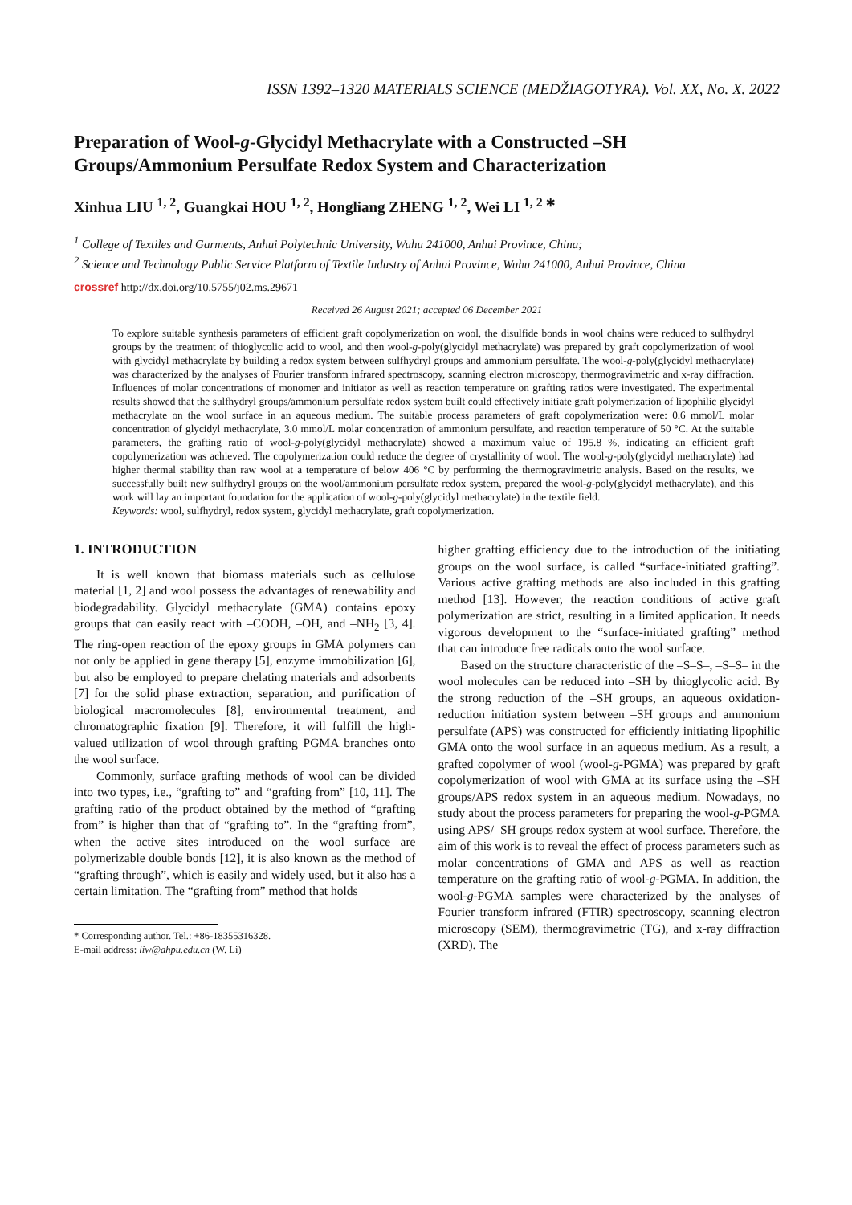ISSN 1392–1320 MATERIALS SCIENCE (MEDŽIAGOTYRA). Vol. XX, No. X. 2022
Preparation of Wool-g-Glycidyl Methacrylate with a Constructed –SH Groups/Ammonium Persulfate Redox System and Characterization
Xinhua LIU <sup>1, 2</sup>, Guangkai HOU <sup>1, 2</sup>, Hongliang ZHENG <sup>1, 2</sup>, Wei LI <sup>1, 2 ∗</sup>
<sup>1</sup> College of Textiles and Garments, Anhui Polytechnic University, Wuhu 241000, Anhui Province, China;
<sup>2</sup> Science and Technology Public Service Platform of Textile Industry of Anhui Province, Wuhu 241000, Anhui Province, China
crossref http://dx.doi.org/10.5755/j02.ms.29671
Received 26 August 2021; accepted 06 December 2021
To explore suitable synthesis parameters of efficient graft copolymerization on wool, the disulfide bonds in wool chains were reduced to sulfhydryl groups by the treatment of thioglycolic acid to wool, and then wool-g-poly(glycidyl methacrylate) was prepared by graft copolymerization of wool with glycidyl methacrylate by building a redox system between sulfhydryl groups and ammonium persulfate. The wool-g-poly(glycidyl methacrylate) was characterized by the analyses of Fourier transform infrared spectroscopy, scanning electron microscopy, thermogravimetric and x-ray diffraction. Influences of molar concentrations of monomer and initiator as well as reaction temperature on grafting ratios were investigated. The experimental results showed that the sulfhydryl groups/ammonium persulfate redox system built could effectively initiate graft polymerization of lipophilic glycidyl methacrylate on the wool surface in an aqueous medium. The suitable process parameters of graft copolymerization were: 0.6 mmol/L molar concentration of glycidyl methacrylate, 3.0 mmol/L molar concentration of ammonium persulfate, and reaction temperature of 50 °C. At the suitable parameters, the grafting ratio of wool-g-poly(glycidyl methacrylate) showed a maximum value of 195.8 %, indicating an efficient graft copolymerization was achieved. The copolymerization could reduce the degree of crystallinity of wool. The wool-g-poly(glycidyl methacrylate) had higher thermal stability than raw wool at a temperature of below 406 °C by performing the thermogravimetric analysis. Based on the results, we successfully built new sulfhydryl groups on the wool/ammonium persulfate redox system, prepared the wool-g-poly(glycidyl methacrylate), and this work will lay an important foundation for the application of wool-g-poly(glycidyl methacrylate) in the textile field.
Keywords: wool, sulfhydryl, redox system, glycidyl methacrylate, graft copolymerization.
1. INTRODUCTION
It is well known that biomass materials such as cellulose material [1, 2] and wool possess the advantages of renewability and biodegradability. Glycidyl methacrylate (GMA) contains epoxy groups that can easily react with –COOH, –OH, and –NH<sub>2</sub> [3, 4]. The ring-open reaction of the epoxy groups in GMA polymers can not only be applied in gene therapy [5], enzyme immobilization [6], but also be employed to prepare chelating materials and adsorbents [7] for the solid phase extraction, separation, and purification of biological macromolecules [8], environmental treatment, and chromatographic fixation [9]. Therefore, it will fulfill the high-valued utilization of wool through grafting PGMA branches onto the wool surface.
Commonly, surface grafting methods of wool can be divided into two types, i.e., “grafting to” and “grafting from” [10, 11]. The grafting ratio of the product obtained by the method of “grafting from” is higher than that of “grafting to”. In the “grafting from”, when the active sites introduced on the wool surface are polymerizable double bonds [12], it is also known as the method of “grafting through”, which is easily and widely used, but it also has a certain limitation. The “grafting from” method that holds
* Corresponding author. Tel.: +86-18355316328.
E-mail address: liw@ahpu.edu.cn (W. Li)
higher grafting efficiency due to the introduction of the initiating groups on the wool surface, is called “surface-initiated grafting”. Various active grafting methods are also included in this grafting method [13]. However, the reaction conditions of active graft polymerization are strict, resulting in a limited application. It needs vigorous development to the “surface-initiated grafting” method that can introduce free radicals onto the wool surface.
Based on the structure characteristic of the –S–S–, –S–S– in the wool molecules can be reduced into –SH by thioglycolic acid. By the strong reduction of the –SH groups, an aqueous oxidation-reduction initiation system between –SH groups and ammonium persulfate (APS) was constructed for efficiently initiating lipophilic GMA onto the wool surface in an aqueous medium. As a result, a grafted copolymer of wool (wool-g-PGMA) was prepared by graft copolymerization of wool with GMA at its surface using the –SH groups/APS redox system in an aqueous medium. Nowadays, no study about the process parameters for preparing the wool-g-PGMA using APS/–SH groups redox system at wool surface. Therefore, the aim of this work is to reveal the effect of process parameters such as molar concentrations of GMA and APS as well as reaction temperature on the grafting ratio of wool-g-PGMA. In addition, the wool-g-PGMA samples were characterized by the analyses of Fourier transform infrared (FTIR) spectroscopy, scanning electron microscopy (SEM), thermogravimetric (TG), and x-ray diffraction (XRD). The